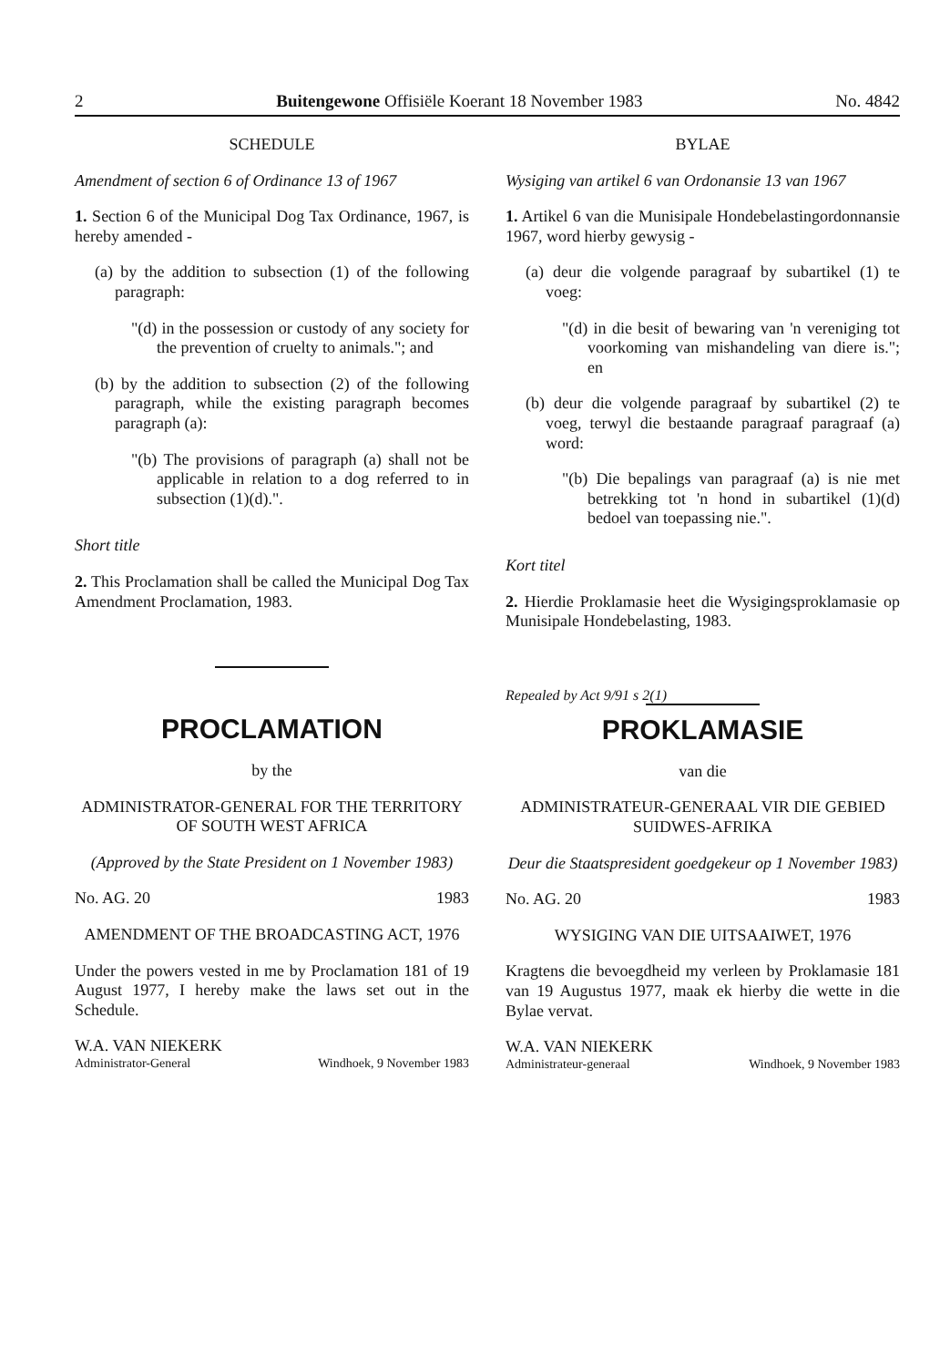2 Buitengewone Offisiële Koerant 18 November 1983 No. 4842
SCHEDULE
Amendment of section 6 of Ordinance 13 of 1967
1. Section 6 of the Municipal Dog Tax Ordinance, 1967, is hereby amended -
(a) by the addition to subsection (1) of the following paragraph:
"(d) in the possession or custody of any society for the prevention of cruelty to animals."; and
(b) by the addition to subsection (2) of the following paragraph, while the existing paragraph becomes paragraph (a):
"(b) The provisions of paragraph (a) shall not be applicable in relation to a dog referred to in subsection (1)(d).".
Short title
2. This Proclamation shall be called the Municipal Dog Tax Amendment Proclamation, 1983.
PROCLAMATION
by the
ADMINISTRATOR-GENERAL FOR THE TERRITORY OF SOUTH WEST AFRICA
(Approved by the State President on 1 November 1983)
No. AG. 20 1983
AMENDMENT OF THE BROADCASTING ACT, 1976
Under the powers vested in me by Proclamation 181 of 19 August 1977, I hereby make the laws set out in the Schedule.
W.A. VAN NIEKERK
Administrator-General Windhoek, 9 November 1983
BYLAE
Wysiging van artikel 6 van Ordonansie 13 van 1967
1. Artikel 6 van die Munisipale Hondebelastingordonnansie 1967, word hierby gewysig -
(a) deur die volgende paragraaf by subartikel (1) te voeg:
"(d) in die besit of bewaring van 'n vereniging tot voorkoming van mishandeling van diere is."; en
(b) deur die volgende paragraaf by subartikel (2) te voeg, terwyl die bestaande paragraaf paragraaf (a) word:
"(b) Die bepalings van paragraaf (a) is nie met betrekking tot 'n hond in subartikel (1)(d) bedoel van toepassing nie.".
Kort titel
2. Hierdie Proklamasie heet die Wysigingsproklamasie op Munisipale Hondebelasting, 1983.
Repealed by Act 9/91 s 2(1)
PROKLAMASIE
van die
ADMINISTRATEUR-GENERAAL VIR DIE GEBIED SUIDWES-AFRIKA
Deur die Staatspresident goedgekeur op 1 November 1983)
No. AG. 20 1983
WYSIGING VAN DIE UITSAAIWET, 1976
Kragtens die bevoegdheid my verleen by Proklamasie 181 van 19 Augustus 1977, maak ek hierby die wette in die Bylae vervat.
W.A. VAN NIEKERK
Administrateur-generaal Windhoek, 9 November 1983